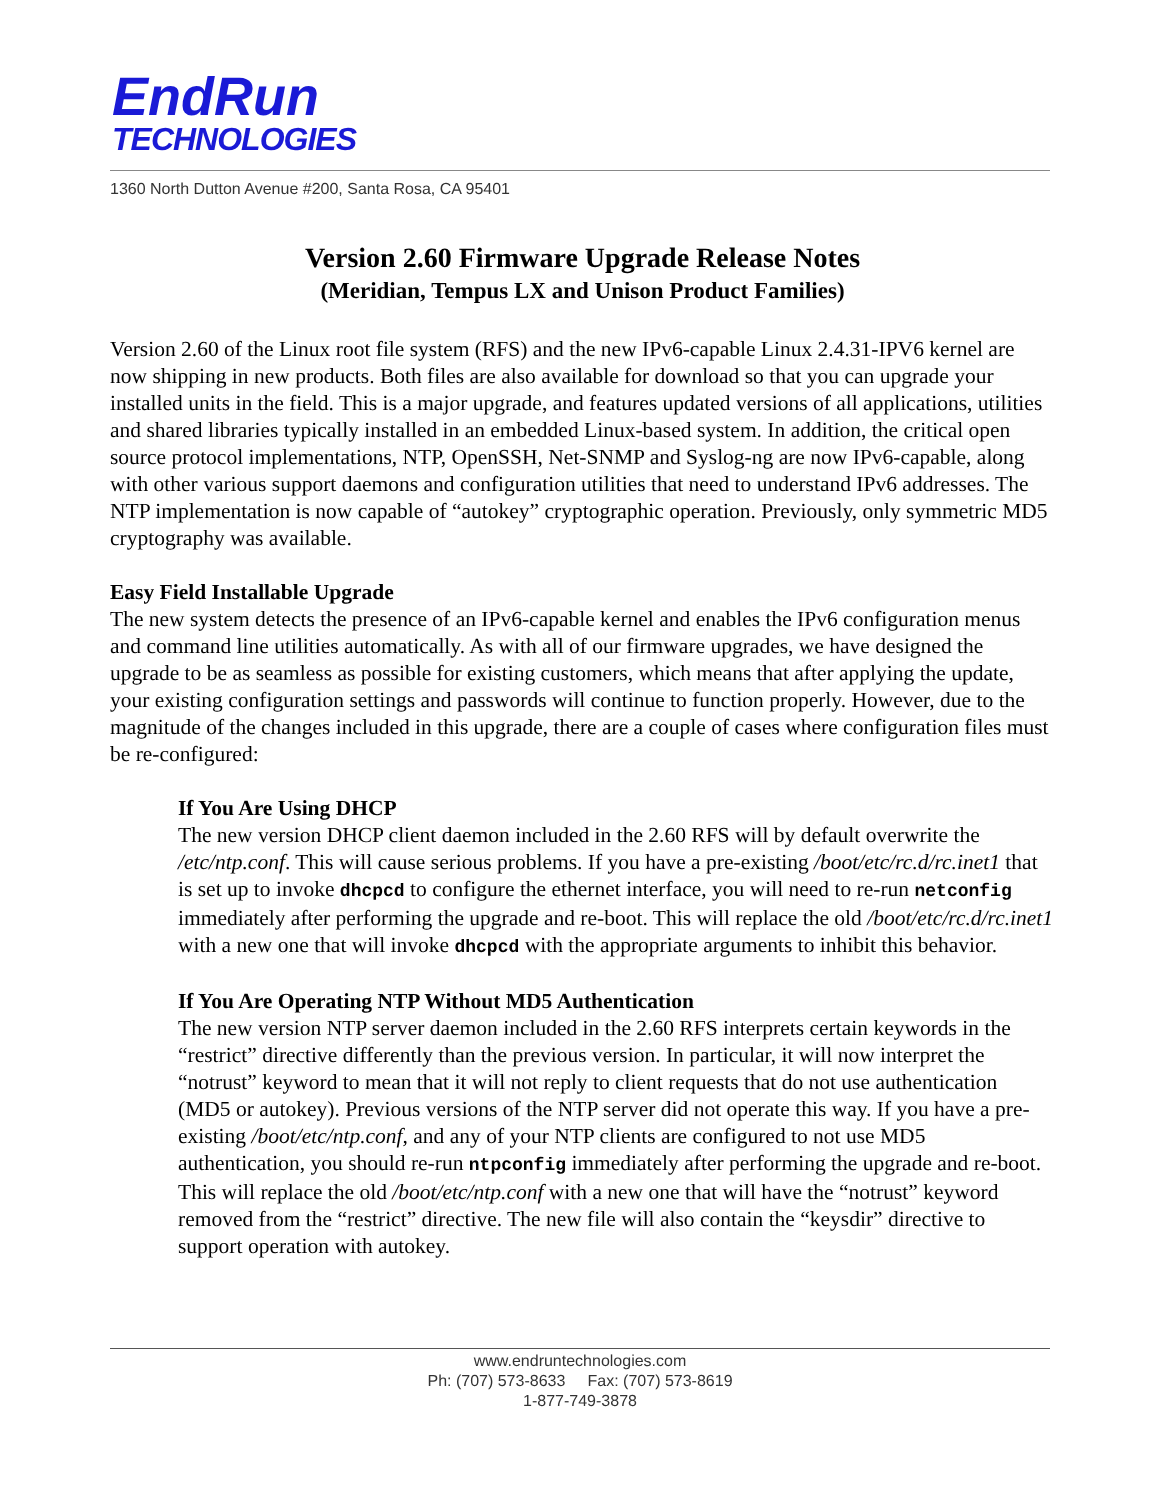EndRun
TECHNOLOGIES
1360 North Dutton Avenue #200, Santa Rosa, CA 95401
Version 2.60 Firmware Upgrade Release Notes
(Meridian, Tempus LX and Unison Product Families)
Version 2.60 of the Linux root file system (RFS) and the new IPv6-capable Linux 2.4.31-IPV6 kernel are now shipping in new products. Both files are also available for download so that you can upgrade your installed units in the field. This is a major upgrade, and features updated versions of all applications, utilities and shared libraries typically installed in an embedded Linux-based system. In addition, the critical open source protocol implementations, NTP, OpenSSH, Net-SNMP and Syslog-ng are now IPv6-capable, along with other various support daemons and configuration utilities that need to understand IPv6 addresses. The NTP implementation is now capable of “autokey” cryptographic operation. Previously, only symmetric MD5 cryptography was available.
Easy Field Installable Upgrade
The new system detects the presence of an IPv6-capable kernel and enables the IPv6 configuration menus and command line utilities automatically. As with all of our firmware upgrades, we have designed the upgrade to be as seamless as possible for existing customers, which means that after applying the update, your existing configuration settings and passwords will continue to function properly. However, due to the magnitude of the changes included in this upgrade, there are a couple of cases where configuration files must be re-configured:
If You Are Using DHCP
The new version DHCP client daemon included in the 2.60 RFS will by default overwrite the /etc/ntp.conf. This will cause serious problems. If you have a pre-existing /boot/etc/rc.d/rc.inet1 that is set up to invoke dhcpcd to configure the ethernet interface, you will need to re-run netconfig immediately after performing the upgrade and re-boot. This will replace the old /boot/etc/rc.d/rc.inet1 with a new one that will invoke dhcpcd with the appropriate arguments to inhibit this behavior.
If You Are Operating NTP Without MD5 Authentication
The new version NTP server daemon included in the 2.60 RFS interprets certain keywords in the “restrict” directive differently than the previous version. In particular, it will now interpret the “notrust” keyword to mean that it will not reply to client requests that do not use authentication (MD5 or autokey). Previous versions of the NTP server did not operate this way. If you have a pre-existing /boot/etc/ntp.conf, and any of your NTP clients are configured to not use MD5 authentication, you should re-run ntpconfig immediately after performing the upgrade and re-boot. This will replace the old /boot/etc/ntp.conf with a new one that will have the “notrust” keyword removed from the “restrict” directive. The new file will also contain the “keysdir” directive to support operation with autokey.
www.endruntechnologies.com
Ph: (707) 573-8633 Fax: (707) 573-8619
1-877-749-3878